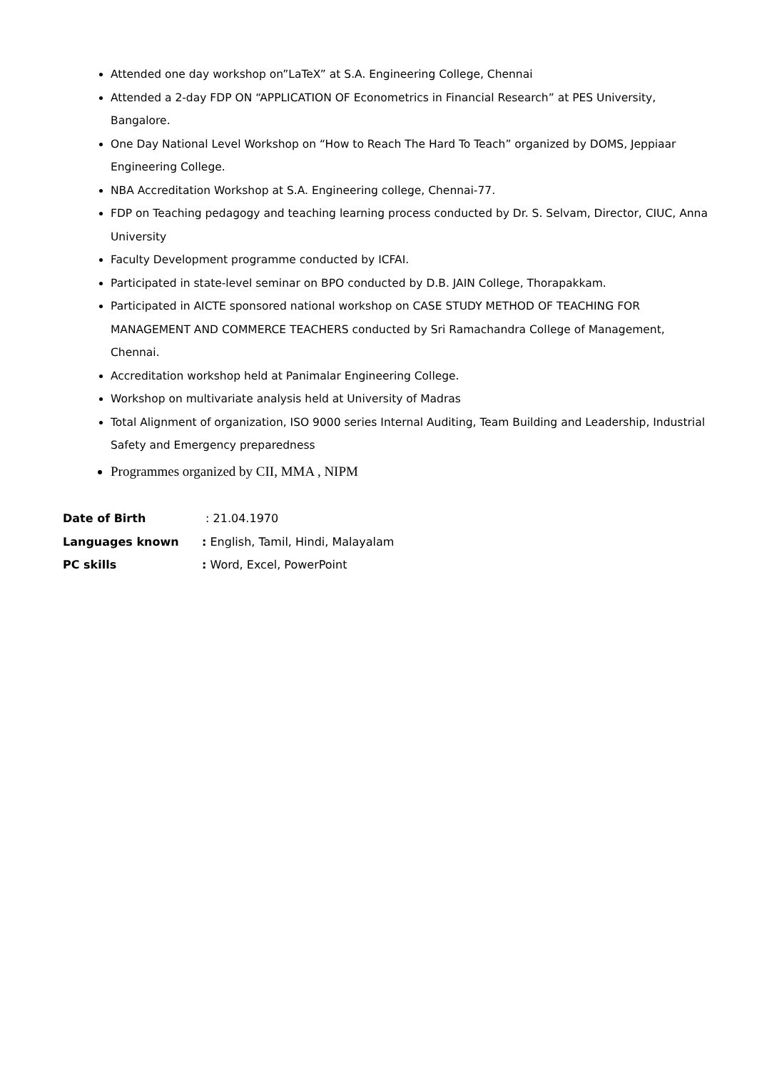Attended one day workshop on”LaTeX” at S.A. Engineering College, Chennai
Attended a 2-day FDP ON “APPLICATION OF Econometrics in Financial Research” at PES University, Bangalore.
One Day National Level Workshop on “How to Reach The Hard To Teach” organized by DOMS, Jeppiaar Engineering College.
NBA Accreditation Workshop at S.A. Engineering college, Chennai-77.
FDP on Teaching pedagogy and teaching learning process conducted by Dr. S. Selvam, Director, CIUC, Anna University
Faculty Development programme conducted by ICFAI.
Participated in state-level seminar on BPO conducted by D.B. JAIN College, Thorapakkam.
Participated in AICTE sponsored national workshop on CASE STUDY METHOD OF TEACHING FOR MANAGEMENT AND COMMERCE TEACHERS conducted by Sri Ramachandra College of Management, Chennai.
Accreditation workshop held at Panimalar Engineering College.
Workshop on multivariate analysis held at University of Madras
Total Alignment of organization, ISO 9000 series Internal Auditing, Team Building and Leadership, Industrial Safety and Emergency preparedness
Programmes organized by CII, MMA , NIPM
| Date of Birth | : 21.04.1970 |
| Languages known | : English, Tamil, Hindi, Malayalam |
| PC skills | : Word, Excel, PowerPoint |